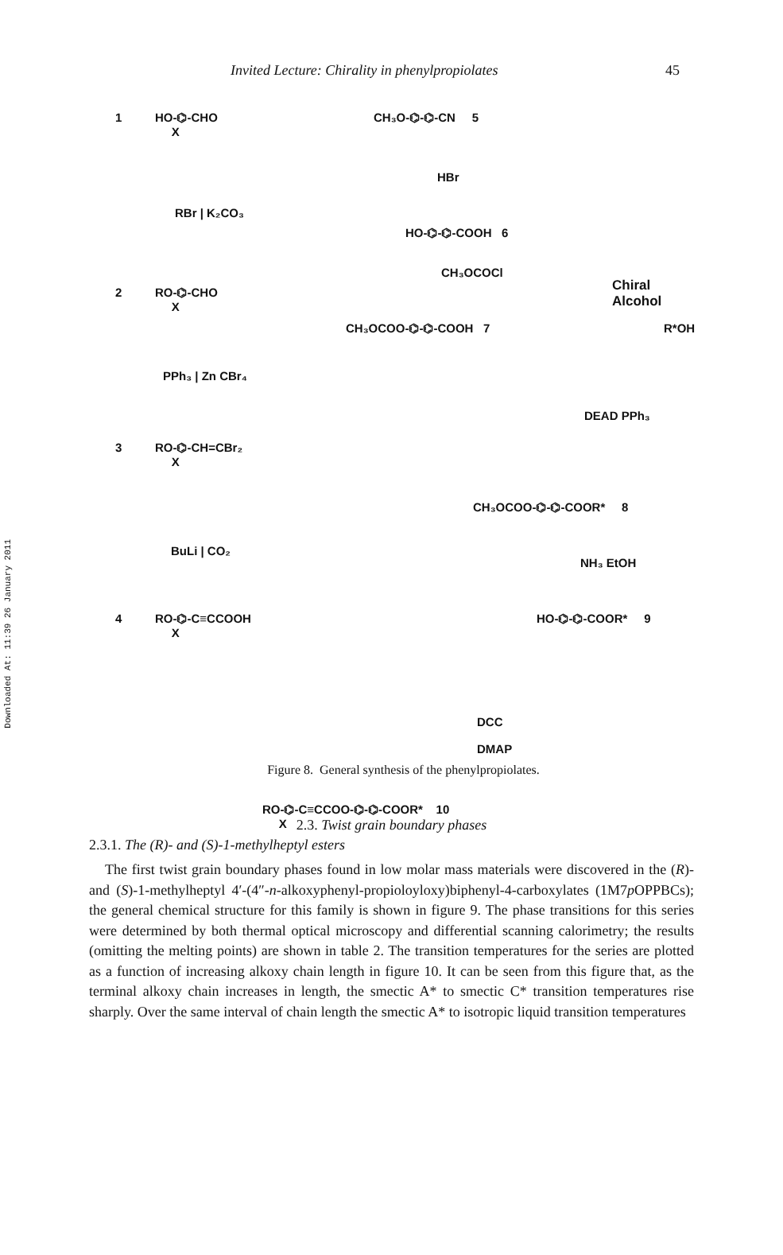Downloaded At: 11:39 26 January 2011
Invited Lecture: Chirality in phenylpropiolates 45
1
HO-⌬-CHO
X
RBr | K₂CO₃
2
RO-⌬-CHO
X
PPh₃ | Zn CBr₄
3
RO-⌬-CH=CBr₂
X
BuLi | CO₂
4
RO-⌬-C≡CCOOH
X
CH₃O-⌬-⌬-CN 5
HBr
HO-⌬-⌬-COOH 6
CH₃OCOCl
Chiral Alcohol
CH₃OCOO-⌬-⌬-COOH 7 R*OH
DEAD PPh₃
CH₃OCOO-⌬-⌬-COOR* 8
NH₃ EtOH
HO-⌬-⌬-COOR* 9
DCC
DMAP
RO-⌬-C≡CCOO-⌬-⌬-COOR* 10
X
Figure 8. General synthesis of the phenylpropiolates.
2.3. Twist grain boundary phases
2.3.1. The (R)- and (S)-1-methylheptyl esters
The first twist grain boundary phases found in low molar mass materials were discovered in the (R)- and (S)-1-methylheptyl 4′-(4″-n-alkoxyphenyl-propioloyloxy)biphenyl-4-carboxylates (1M7p OPPBCs); the general chemical structure for this family is shown in figure 9. The phase transitions for this series were determined by both thermal optical microscopy and differential scanning calorimetry; the results (omitting the melting points) are shown in table 2. The transition temperatures for the series are plotted as a function of increasing alkoxy chain length in figure 10. It can be seen from this figure that, as the terminal alkoxy chain increases in length, the smectic A* to smectic C* transition temperatures rise sharply. Over the same interval of chain length the smectic A* to isotropic liquid transition temperatures